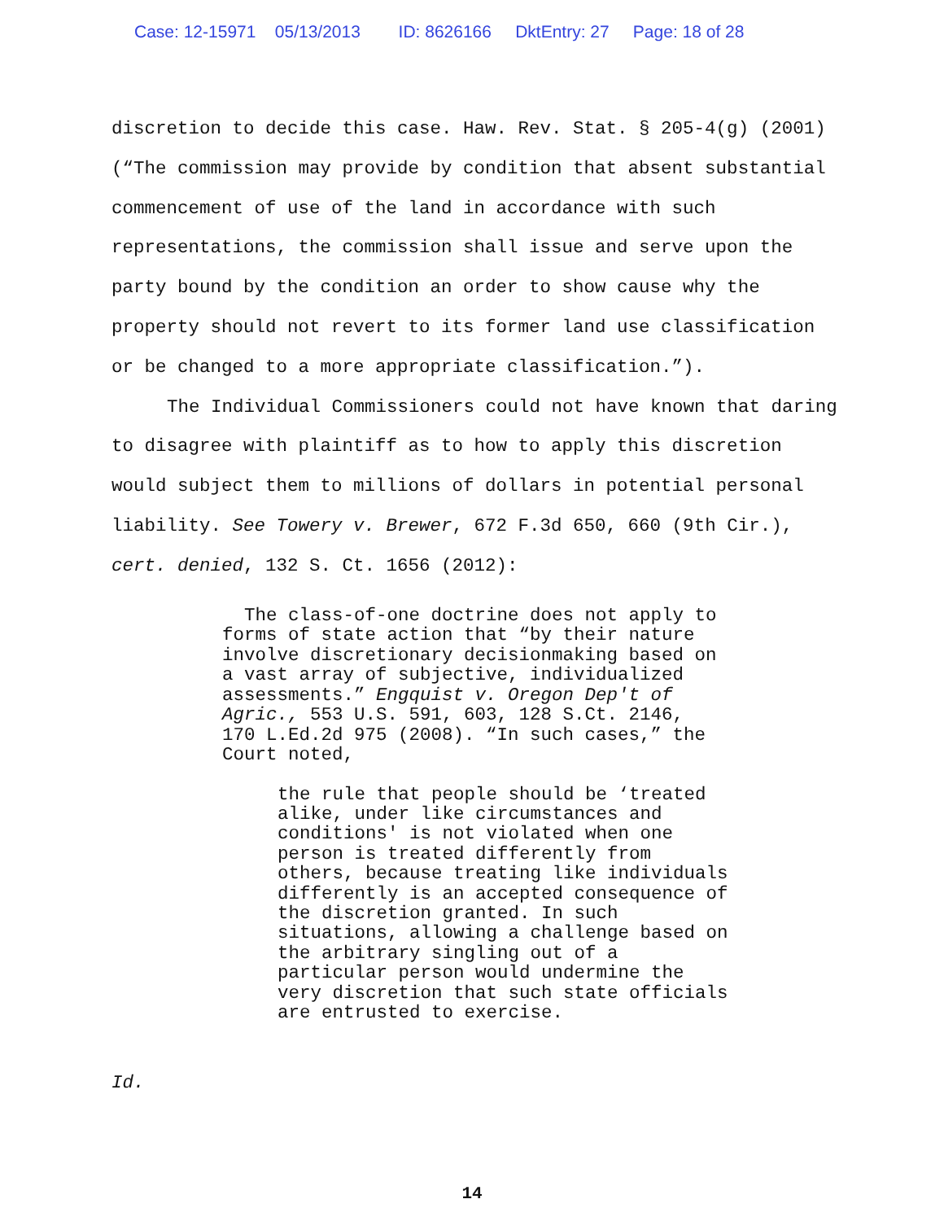Case: 12-15971 05/13/2013 ID: 8626166 DktEntry: 27 Page: 18 of 28
discretion to decide this case. Haw. Rev. Stat. § 205-4(g) (2001) (“The commission may provide by condition that absent substantial commencement of use of the land in accordance with such representations, the commission shall issue and serve upon the party bound by the condition an order to show cause why the property should not revert to its former land use classification or be changed to a more appropriate classification.”).
The Individual Commissioners could not have known that daring to disagree with plaintiff as to how to apply this discretion would subject them to millions of dollars in potential personal liability. See Towery v. Brewer, 672 F.3d 650, 660 (9th Cir.), cert. denied, 132 S. Ct. 1656 (2012):
The class-of-one doctrine does not apply to forms of state action that “by their nature involve discretionary decisionmaking based on a vast array of subjective, individualized assessments.” Engquist v. Oregon Dep't of Agric., 553 U.S. 591, 603, 128 S.Ct. 2146, 170 L.Ed.2d 975 (2008). “In such cases,” the Court noted,
the rule that people should be ‘treated alike, under like circumstances and conditions' is not violated when one person is treated differently from others, because treating like individuals differently is an accepted consequence of the discretion granted. In such situations, allowing a challenge based on the arbitrary singling out of a particular person would undermine the very discretion that such state officials are entrusted to exercise.
Id.
14